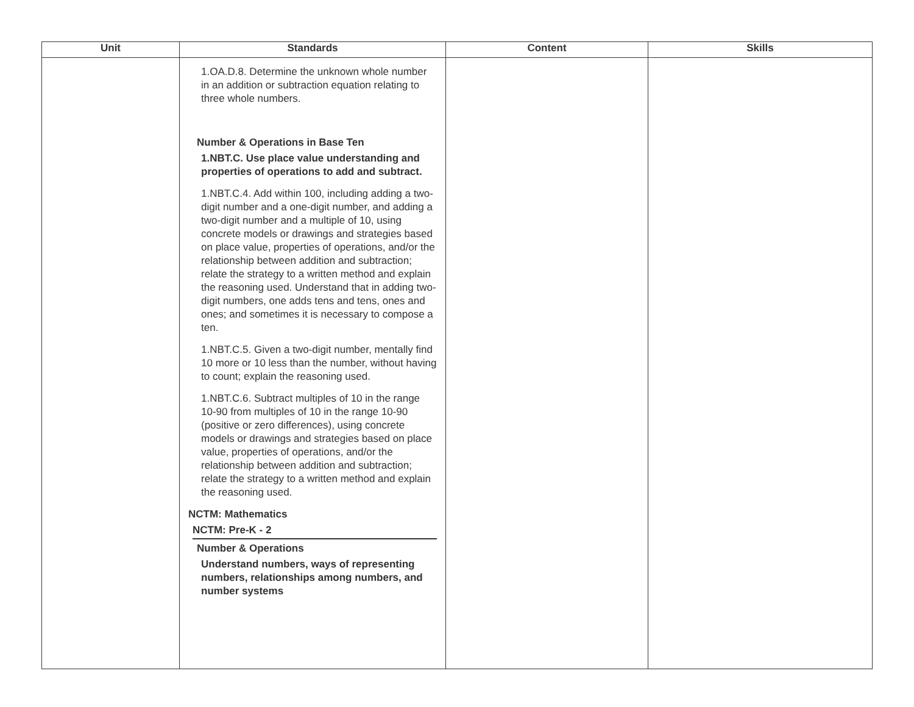| Unit | Standards | Content | Skills |
| --- | --- | --- | --- |
| | 1.OA.D.8. Determine the unknown whole number in an addition or subtraction equation relating to three whole numbers. Number & Operations in Base Ten 1.NBT.C. Use place value understanding and properties of operations to add and subtract. 1.NBT.C.4. Add within 100, including adding a two-digit number and a one-digit number, and adding a two-digit number and a multiple of 10, using concrete models or drawings and strategies based on place value, properties of operations, and/or the relationship between addition and subtraction; relate the strategy to a written method and explain the reasoning used. Understand that in adding two-digit numbers, one adds tens and tens, ones and ones; and sometimes it is necessary to compose a ten. 1.NBT.C.5. Given a two-digit number, mentally find 10 more or 10 less than the number, without having to count; explain the reasoning used. 1.NBT.C.6. Subtract multiples of 10 in the range 10-90 from multiples of 10 in the range 10-90 (positive or zero differences), using concrete models or drawings and strategies based on place value, properties of operations, and/or the relationship between addition and subtraction; relate the strategy to a written method and explain the reasoning used. NCTM: Mathematics NCTM: Pre-K - 2 Number & Operations Understand numbers, ways of representing numbers, relationships among numbers, and number systems | | |